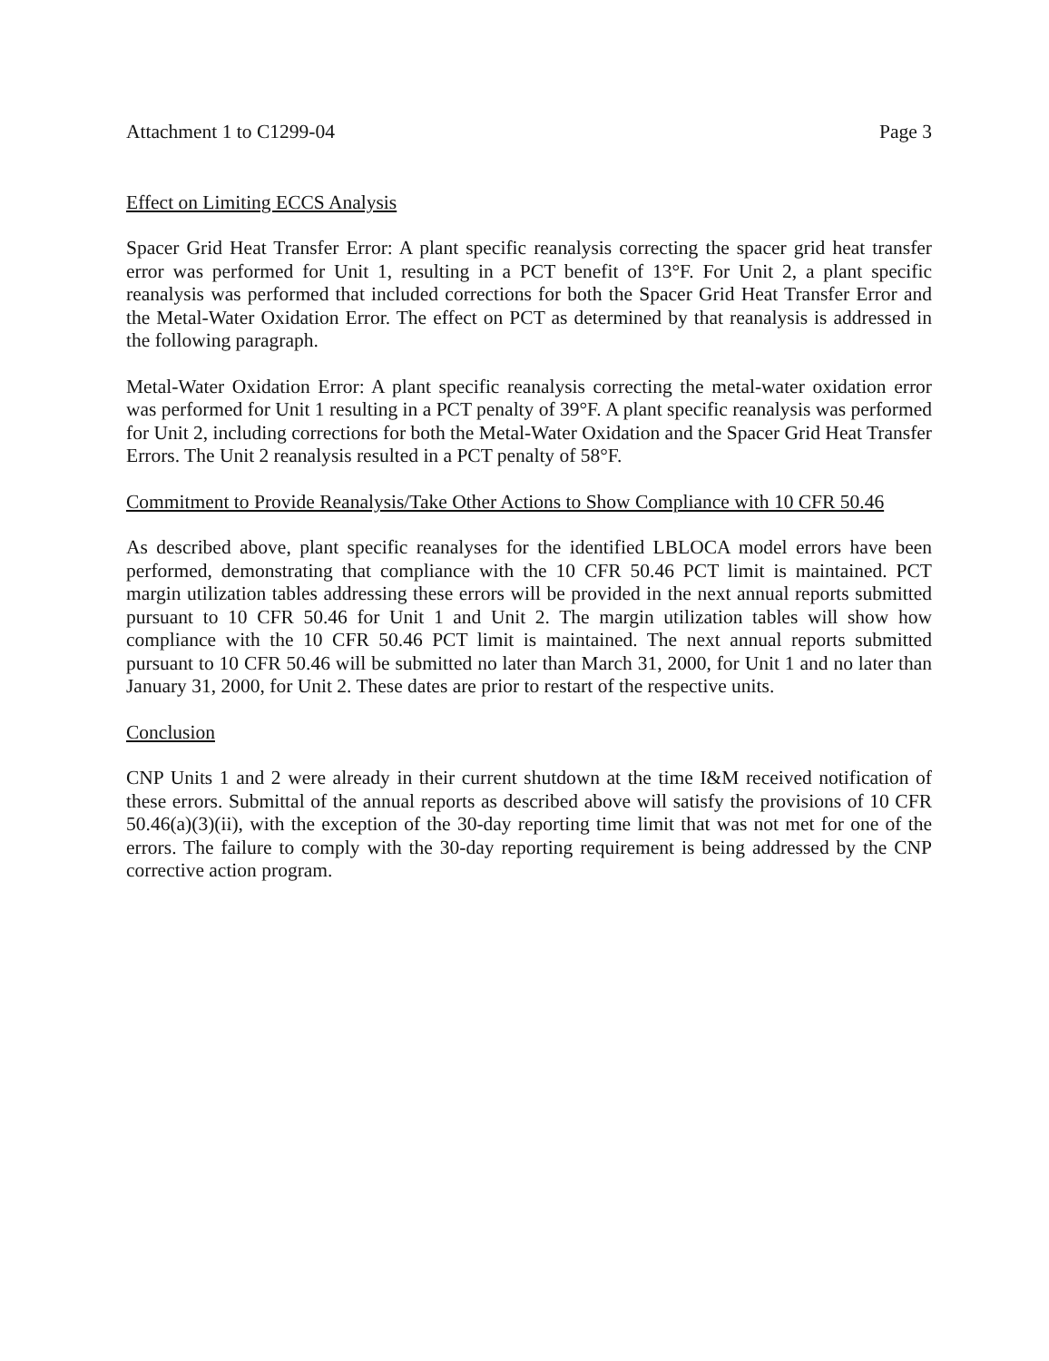Attachment 1 to C1299-04 Page 3
Effect on Limiting ECCS Analysis
Spacer Grid Heat Transfer Error: A plant specific reanalysis correcting the spacer grid heat transfer error was performed for Unit 1, resulting in a PCT benefit of 13°F. For Unit 2, a plant specific reanalysis was performed that included corrections for both the Spacer Grid Heat Transfer Error and the Metal-Water Oxidation Error. The effect on PCT as determined by that reanalysis is addressed in the following paragraph.
Metal-Water Oxidation Error: A plant specific reanalysis correcting the metal-water oxidation error was performed for Unit 1 resulting in a PCT penalty of 39°F. A plant specific reanalysis was performed for Unit 2, including corrections for both the Metal-Water Oxidation and the Spacer Grid Heat Transfer Errors. The Unit 2 reanalysis resulted in a PCT penalty of 58°F.
Commitment to Provide Reanalysis/Take Other Actions to Show Compliance with 10 CFR 50.46
As described above, plant specific reanalyses for the identified LBLOCA model errors have been performed, demonstrating that compliance with the 10 CFR 50.46 PCT limit is maintained. PCT margin utilization tables addressing these errors will be provided in the next annual reports submitted pursuant to 10 CFR 50.46 for Unit 1 and Unit 2. The margin utilization tables will show how compliance with the 10 CFR 50.46 PCT limit is maintained. The next annual reports submitted pursuant to 10 CFR 50.46 will be submitted no later than March 31, 2000, for Unit 1 and no later than January 31, 2000, for Unit 2. These dates are prior to restart of the respective units.
Conclusion
CNP Units 1 and 2 were already in their current shutdown at the time I&M received notification of these errors. Submittal of the annual reports as described above will satisfy the provisions of 10 CFR 50.46(a)(3)(ii), with the exception of the 30-day reporting time limit that was not met for one of the errors. The failure to comply with the 30-day reporting requirement is being addressed by the CNP corrective action program.